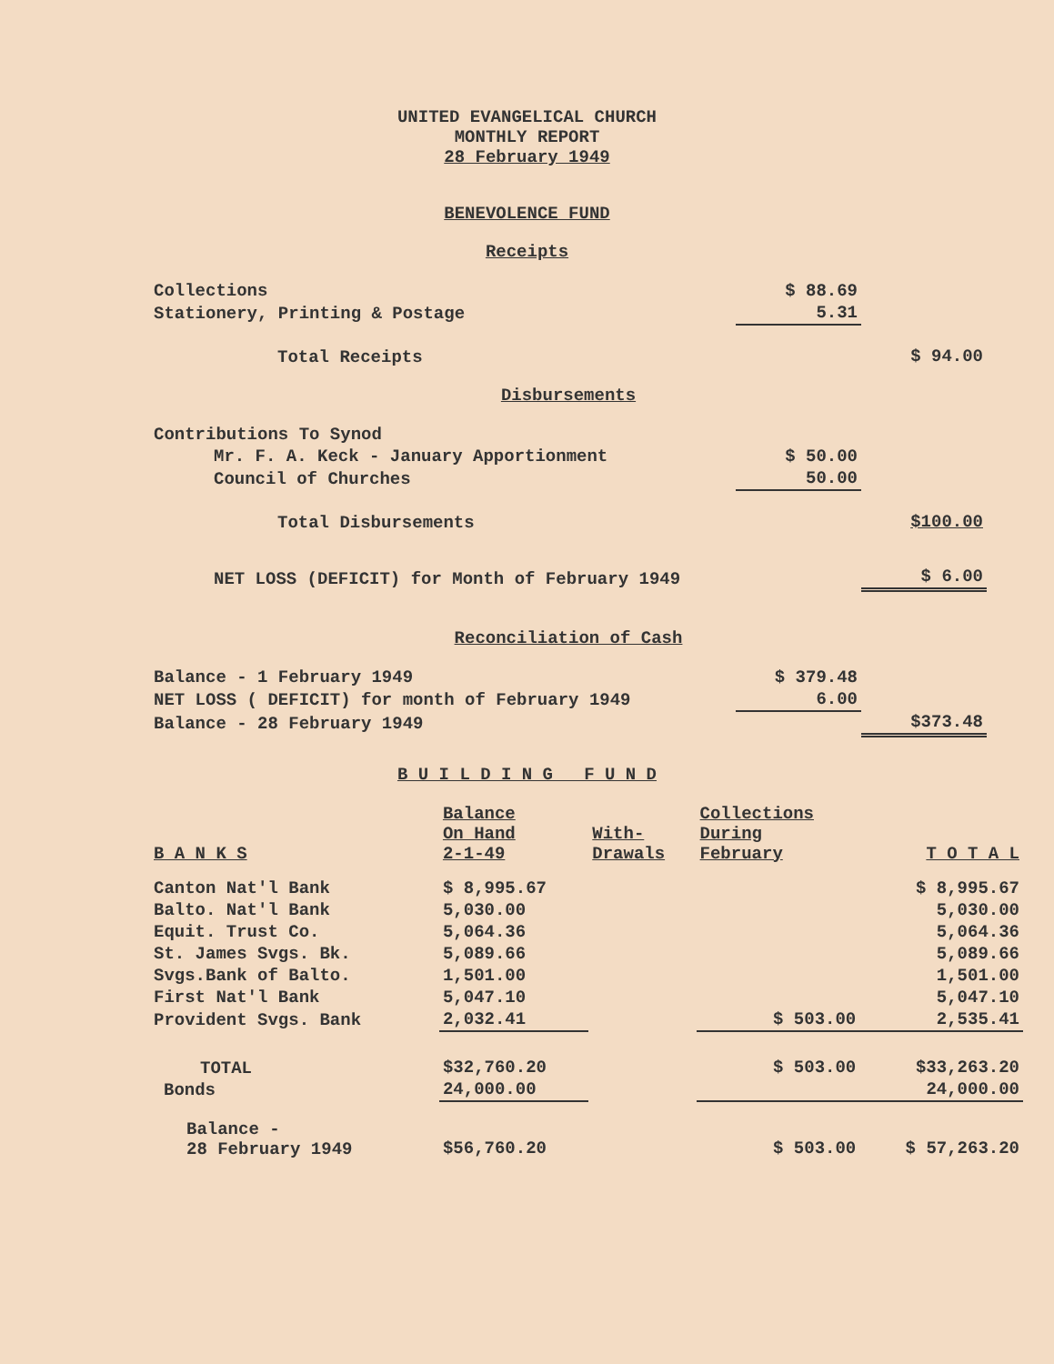UNITED EVANGELICAL CHURCH
MONTHLY REPORT
28 February 1949
BENEVOLENCE FUND
Receipts
| Collections | $ 88.69 | |
| Stationery, Printing & Postage | 5.31 | |
| Total Receipts | | $ 94.00 |
| Disbursements | | |
| Contributions To Synod | | |
| Mr. F. A. Keck - January Apportionment | $ 50.00 | |
| Council of Churches | 50.00 | |
| Total Disbursements | | $100.00 |
| NET LOSS (DEFICIT) for Month of February 1949 | | $ 6.00 |
| Reconciliation of Cash | | |
| Balance - 1 February 1949 | $ 379.48 | |
| NET LOSS ( DEFICIT) for month of February 1949 | 6.00 | |
| Balance - 28 February 1949 | | $373.48 |
B U I L D I N G F U N D
| B A N K S | Balance On Hand 2-1-49 | With- Drawals | Collections During February | T O T A L |
| --- | --- | --- | --- | --- |
| Canton Nat'l Bank | $ 8,995.67 | | | $ 8,995.67 |
| Balto. Nat'l Bank | 5,030.00 | | | 5,030.00 |
| Equit. Trust Co. | 5,064.36 | | | 5,064.36 |
| St. James Svgs. Bk. | 5,089.66 | | | 5,089.66 |
| Svgs.Bank of Balto. | 1,501.00 | | | 1,501.00 |
| First Nat'l Bank | 5,047.10 | | | 5,047.10 |
| Provident Svgs. Bank | 2,032.41 | | $ 503.00 | 2,535.41 |
| TOTAL | $32,760.20 | | $ 503.00 | $33,263.20 |
| Bonds | 24,000.00 | | | 24,000.00 |
| Balance - 28 February 1949 | $56,760.20 | | $ 503.00 | $ 57,263.20 |